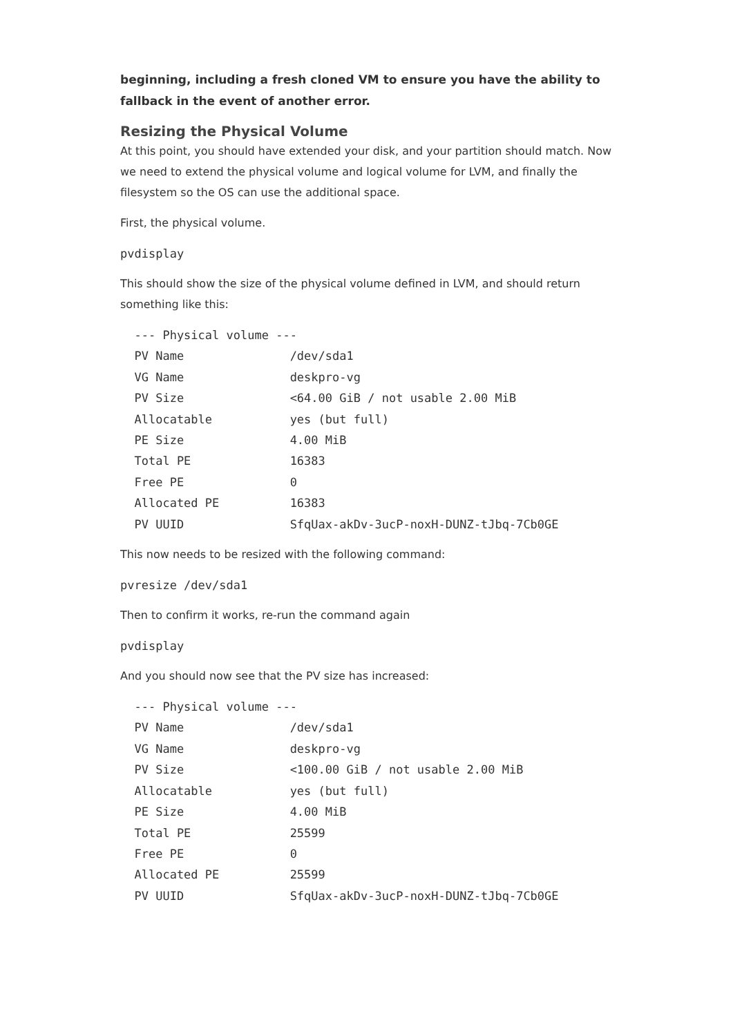beginning, including a fresh cloned VM to ensure you have the ability to fallback in the event of another error.
Resizing the Physical Volume
At this point, you should have extended your disk, and your partition should match. Now we need to extend the physical volume and logical volume for LVM, and finally the filesystem so the OS can use the additional space.
First, the physical volume.
pvdisplay
This should show the size of the physical volume defined in LVM, and should return something like this:
  --- Physical volume ---
  PV Name               /dev/sda1
  VG Name               deskpro-vg
  PV Size               <64.00 GiB / not usable 2.00 MiB
  Allocatable           yes (but full)
  PE Size               4.00 MiB
  Total PE              16383
  Free PE               0
  Allocated PE          16383
  PV UUID               SfqUax-akDv-3ucP-noxH-DUNZ-tJbq-7Cb0GE
This now needs to be resized with the following command:
pvresize /dev/sda1
Then to confirm it works, re-run the command again
pvdisplay
And you should now see that the PV size has increased:
  --- Physical volume ---
  PV Name               /dev/sda1
  VG Name               deskpro-vg
  PV Size               <100.00 GiB / not usable 2.00 MiB
  Allocatable           yes (but full)
  PE Size               4.00 MiB
  Total PE              25599
  Free PE               0
  Allocated PE          25599
  PV UUID               SfqUax-akDv-3ucP-noxH-DUNZ-tJbq-7Cb0GE